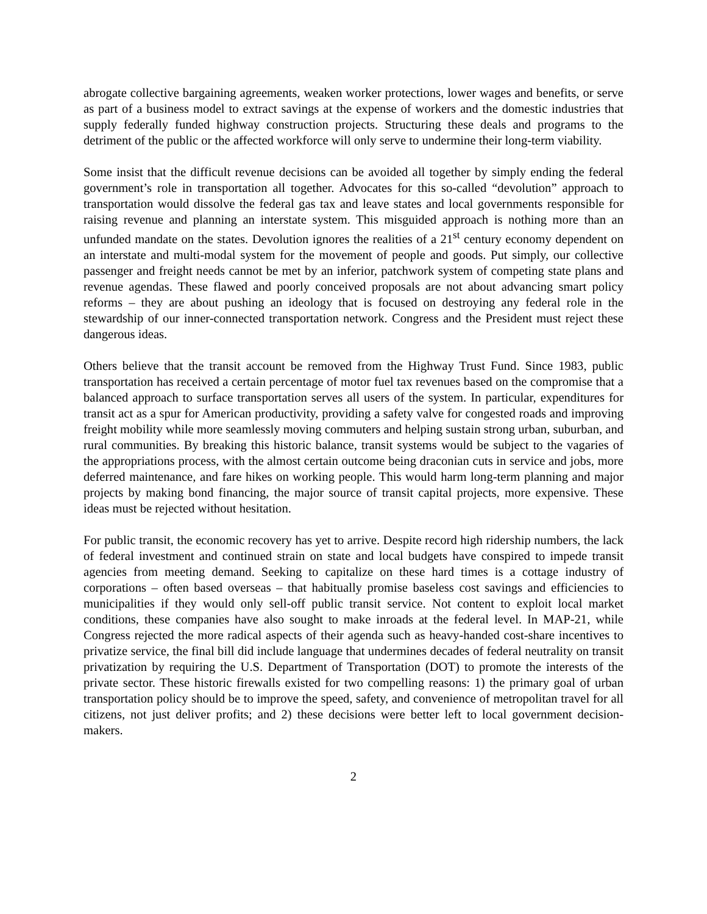abrogate collective bargaining agreements, weaken worker protections, lower wages and benefits, or serve as part of a business model to extract savings at the expense of workers and the domestic industries that supply federally funded highway construction projects. Structuring these deals and programs to the detriment of the public or the affected workforce will only serve to undermine their long-term viability.
Some insist that the difficult revenue decisions can be avoided all together by simply ending the federal government’s role in transportation all together. Advocates for this so-called “devolution” approach to transportation would dissolve the federal gas tax and leave states and local governments responsible for raising revenue and planning an interstate system. This misguided approach is nothing more than an unfunded mandate on the states. Devolution ignores the realities of a 21<sup>st</sup> century economy dependent on an interstate and multi-modal system for the movement of people and goods. Put simply, our collective passenger and freight needs cannot be met by an inferior, patchwork system of competing state plans and revenue agendas. These flawed and poorly conceived proposals are not about advancing smart policy reforms – they are about pushing an ideology that is focused on destroying any federal role in the stewardship of our inner-connected transportation network. Congress and the President must reject these dangerous ideas.
Others believe that the transit account be removed from the Highway Trust Fund. Since 1983, public transportation has received a certain percentage of motor fuel tax revenues based on the compromise that a balanced approach to surface transportation serves all users of the system. In particular, expenditures for transit act as a spur for American productivity, providing a safety valve for congested roads and improving freight mobility while more seamlessly moving commuters and helping sustain strong urban, suburban, and rural communities. By breaking this historic balance, transit systems would be subject to the vagaries of the appropriations process, with the almost certain outcome being draconian cuts in service and jobs, more deferred maintenance, and fare hikes on working people. This would harm long-term planning and major projects by making bond financing, the major source of transit capital projects, more expensive. These ideas must be rejected without hesitation.
For public transit, the economic recovery has yet to arrive. Despite record high ridership numbers, the lack of federal investment and continued strain on state and local budgets have conspired to impede transit agencies from meeting demand. Seeking to capitalize on these hard times is a cottage industry of corporations – often based overseas – that habitually promise baseless cost savings and efficiencies to municipalities if they would only sell-off public transit service. Not content to exploit local market conditions, these companies have also sought to make inroads at the federal level. In MAP-21, while Congress rejected the more radical aspects of their agenda such as heavy-handed cost-share incentives to privatize service, the final bill did include language that undermines decades of federal neutrality on transit privatization by requiring the U.S. Department of Transportation (DOT) to promote the interests of the private sector. These historic firewalls existed for two compelling reasons: 1) the primary goal of urban transportation policy should be to improve the speed, safety, and convenience of metropolitan travel for all citizens, not just deliver profits; and 2) these decisions were better left to local government decision-makers.
2